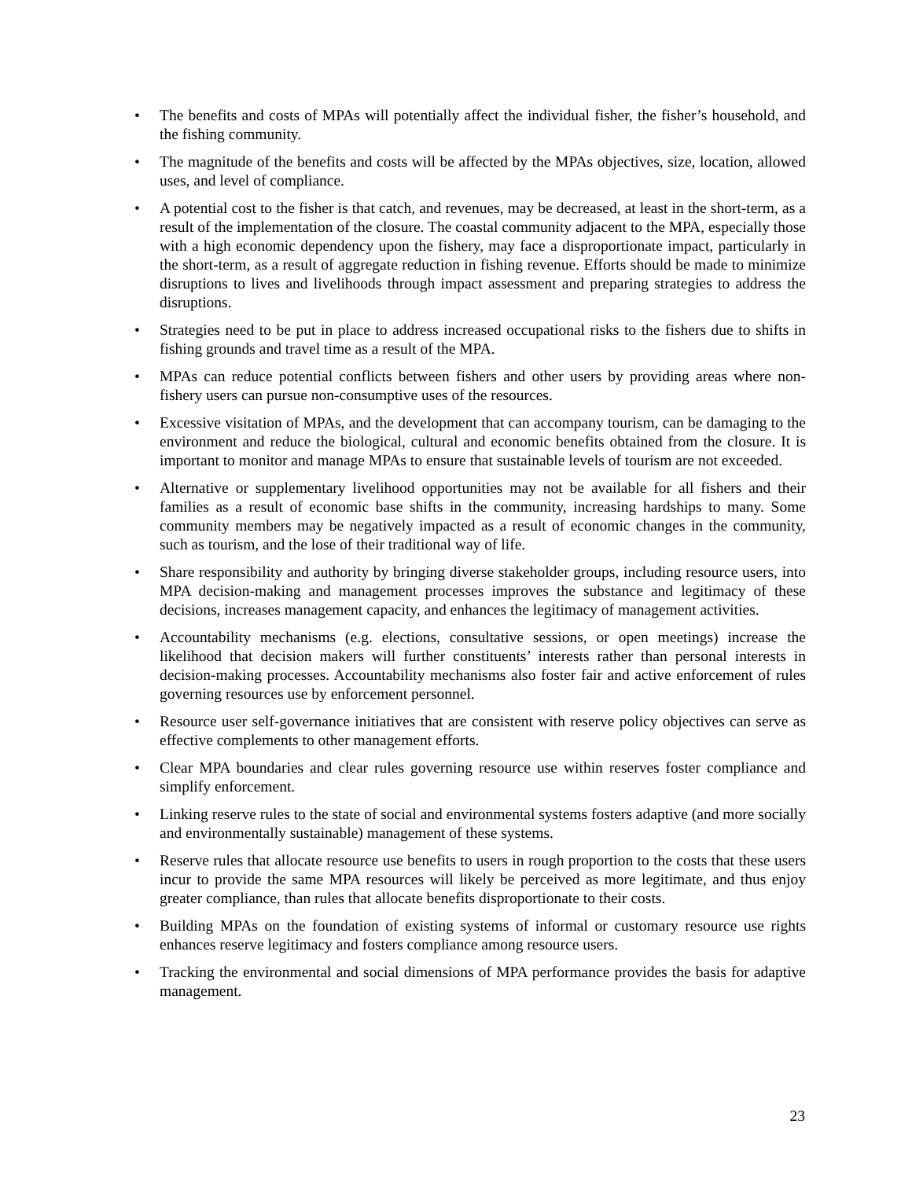• The benefits and costs of MPAs will potentially affect the individual fisher, the fisher’s household, and the fishing community.
• The magnitude of the benefits and costs will be affected by the MPAs objectives, size, location, allowed uses, and level of compliance.
• A potential cost to the fisher is that catch, and revenues, may be decreased, at least in the short-term, as a result of the implementation of the closure. The coastal community adjacent to the MPA, especially those with a high economic dependency upon the fishery, may face a disproportionate impact, particularly in the short-term, as a result of aggregate reduction in fishing revenue. Efforts should be made to minimize disruptions to lives and livelihoods through impact assessment and preparing strategies to address the disruptions.
• Strategies need to be put in place to address increased occupational risks to the fishers due to shifts in fishing grounds and travel time as a result of the MPA.
• MPAs can reduce potential conflicts between fishers and other users by providing areas where non-fishery users can pursue non-consumptive uses of the resources.
• Excessive visitation of MPAs, and the development that can accompany tourism, can be damaging to the environment and reduce the biological, cultural and economic benefits obtained from the closure. It is important to monitor and manage MPAs to ensure that sustainable levels of tourism are not exceeded.
• Alternative or supplementary livelihood opportunities may not be available for all fishers and their families as a result of economic base shifts in the community, increasing hardships to many. Some community members may be negatively impacted as a result of economic changes in the community, such as tourism, and the lose of their traditional way of life.
• Share responsibility and authority by bringing diverse stakeholder groups, including resource users, into MPA decision-making and management processes improves the substance and legitimacy of these decisions, increases management capacity, and enhances the legitimacy of management activities.
• Accountability mechanisms (e.g. elections, consultative sessions, or open meetings) increase the likelihood that decision makers will further constituents’ interests rather than personal interests in decision-making processes. Accountability mechanisms also foster fair and active enforcement of rules governing resources use by enforcement personnel.
• Resource user self-governance initiatives that are consistent with reserve policy objectives can serve as effective complements to other management efforts.
• Clear MPA boundaries and clear rules governing resource use within reserves foster compliance and simplify enforcement.
• Linking reserve rules to the state of social and environmental systems fosters adaptive (and more socially and environmentally sustainable) management of these systems.
• Reserve rules that allocate resource use benefits to users in rough proportion to the costs that these users incur to provide the same MPA resources will likely be perceived as more legitimate, and thus enjoy greater compliance, than rules that allocate benefits disproportionate to their costs.
• Building MPAs on the foundation of existing systems of informal or customary resource use rights enhances reserve legitimacy and fosters compliance among resource users.
• Tracking the environmental and social dimensions of MPA performance provides the basis for adaptive management.
23